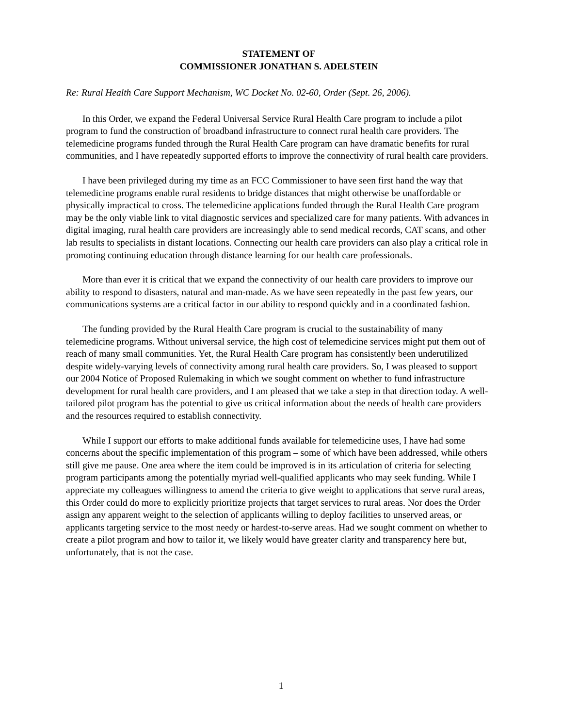STATEMENT OF
COMMISSIONER JONATHAN S. ADELSTEIN
Re: Rural Health Care Support Mechanism, WC Docket No. 02-60, Order (Sept. 26, 2006).
In this Order, we expand the Federal Universal Service Rural Health Care program to include a pilot program to fund the construction of broadband infrastructure to connect rural health care providers. The telemedicine programs funded through the Rural Health Care program can have dramatic benefits for rural communities, and I have repeatedly supported efforts to improve the connectivity of rural health care providers.
I have been privileged during my time as an FCC Commissioner to have seen first hand the way that telemedicine programs enable rural residents to bridge distances that might otherwise be unaffordable or physically impractical to cross. The telemedicine applications funded through the Rural Health Care program may be the only viable link to vital diagnostic services and specialized care for many patients. With advances in digital imaging, rural health care providers are increasingly able to send medical records, CAT scans, and other lab results to specialists in distant locations. Connecting our health care providers can also play a critical role in promoting continuing education through distance learning for our health care professionals.
More than ever it is critical that we expand the connectivity of our health care providers to improve our ability to respond to disasters, natural and man-made. As we have seen repeatedly in the past few years, our communications systems are a critical factor in our ability to respond quickly and in a coordinated fashion.
The funding provided by the Rural Health Care program is crucial to the sustainability of many telemedicine programs. Without universal service, the high cost of telemedicine services might put them out of reach of many small communities. Yet, the Rural Health Care program has consistently been underutilized despite widely-varying levels of connectivity among rural health care providers. So, I was pleased to support our 2004 Notice of Proposed Rulemaking in which we sought comment on whether to fund infrastructure development for rural health care providers, and I am pleased that we take a step in that direction today. A well-tailored pilot program has the potential to give us critical information about the needs of health care providers and the resources required to establish connectivity.
While I support our efforts to make additional funds available for telemedicine uses, I have had some concerns about the specific implementation of this program – some of which have been addressed, while others still give me pause. One area where the item could be improved is in its articulation of criteria for selecting program participants among the potentially myriad well-qualified applicants who may seek funding. While I appreciate my colleagues willingness to amend the criteria to give weight to applications that serve rural areas, this Order could do more to explicitly prioritize projects that target services to rural areas. Nor does the Order assign any apparent weight to the selection of applicants willing to deploy facilities to unserved areas, or applicants targeting service to the most needy or hardest-to-serve areas. Had we sought comment on whether to create a pilot program and how to tailor it, we likely would have greater clarity and transparency here but, unfortunately, that is not the case.
1